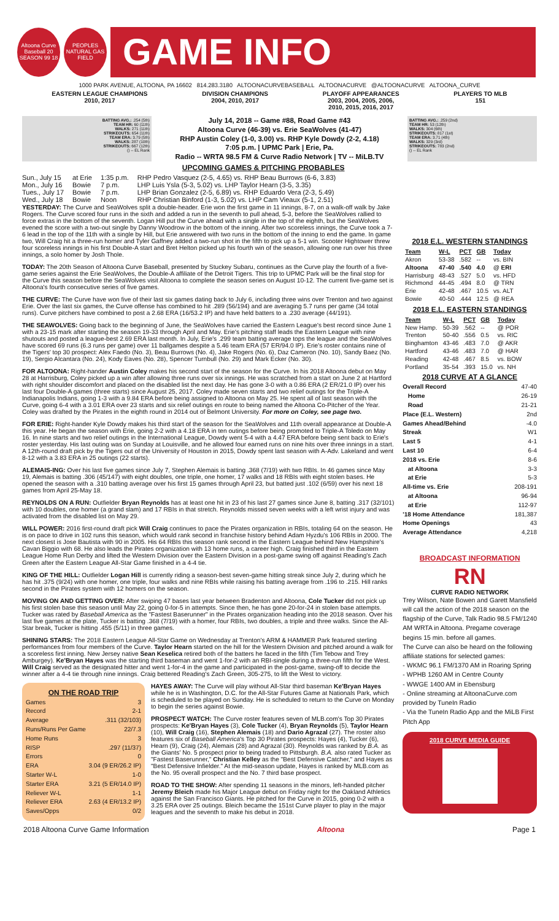Altoona Curve Baseball 20 SEASON 99 18
PEOPLES NATURAL GAS FIELD
GAME INFO
1000 PARK AVENUE, ALTOONA, PA 16602 814.283.3180 ALTOONACURVEBASEBALL ALTOONACURVE @ALTOONACURVE ALTOONA_CURVE
EASTERN LEAGUE CHAMPIONS
2010, 2017
DIVISION CHAMPIONS
2004, 2010, 2017
PLAYOFF APPEARANCES
2003, 2004, 2005, 2006,
2010, 2015, 2016, 2017
PLAYERS TO MLB
151
BATTING AVG.: .254 (5th)
TEAM HR: 60 (11th)
WALKS: 271 (11th)
STRIKEOUTS: 654 (11th)
TEAM ERA: 3.79 (5th)
WALKS: 287 (10th)
STRIKEOUTS: 667 (12th)
() -- EL Rank
July 14, 2018 -- Game #88, Road Game #43
Altoona Curve (46-39) vs. Erie SeaWolves (41-47)
RHP Austin Coley (1-0, 3.00) vs. RHP Kyle Dowdy (2-2, 4.18)
7:05 p.m. | UPMC Park | Erie, Pa.
Radio -- WRTA 98.5 FM & Curve Radio Network | TV -- MiLB.TV
BATTING AVG.: .259 (2nd)
TEAM HR: 53 (12th)
WALKS: 304 (6th)
STRIKEOUTS: 817 (1st)
TEAM ERA: 3.71 (4th)
WALKS: 329 (3rd)
STRIKEOUTS: 783 (2nd)
() -- EL Rank
UPCOMING GAMES & PITCHING PROBABLES
| Sun., July 15 | at Erie | 1:35 p.m. | RHP Pedro Vasquez (2-5, 4.65) vs. RHP Beau Burrows (6-6, 3.83) |
| Mon., July 16 | Bowie | 7 p.m. | LHP Luis Ysla (5-3, 5.02) vs. LHP Taylor Hearn (3-5, 3.35) |
| Tues., July 17 | Bowie | 7 p.m. | LHP Brian Gonzalez (2-5, 6.89) vs. RHP Eduardo Vera (2-3, 5.49) |
| Wed., July 18 | Bowie | Noon | RHP Christian Binford (1-3, 5.02) vs. LHP Cam Vieaux (5-1, 2.51) |
YESTERDAY: The Curve and SeaWolves split a double-header. Erie won the first game in 11 innings, 8-7, on a walk-off walk by Jake Rogers. The Curve scored four runs in the sixth and added a run in the seventh to pull ahead, 5-3, before the SeaWolves rallied to force extras in the bottom of the seventh. Logan Hill put the Curve ahead with a single in the top of the eighth, but the SeaWolves evened the score with a two-out single by Danny Woodrow in the bottom of the inning. After two scoreless innings, the Curve took a 7-6 lead in the top of the 11th with a single by Hill, but Erie answered with two runs in the bottom of the inning to end the game. In game two, Will Craig hit a three-run homer and Tyler Gaffney added a two-run shot in the fifth to pick up a 5-1 win. Scooter Hightower threw four scoreless innings in his first Double-A start and Bret Helton picked up his fourth win of the season, allowing one run over his three innings, a solo homer by Josh Thole.
TODAY: The 20th Season of Altoona Curve Baseball, presented by Stuckey Subaru, continues as the Curve play the fourth of a five-game series against the Erie SeaWolves, the Double-A affiliate of the Detroit Tigers. This trip to UPMC Park will be the final stop for the Curve this season before the SeaWolves visit Altoona to complete the season series on August 10-12. The current five-game set is Altoona's fourth consecutive series of five games.
THE CURVE: The Curve have won five of their last six games dating back to July 6, including three wins over Trenton and two against Erie. Over the last six games, the Curve offense has combined to hit .289 (56/194) and are averaging 5.7 runs per game (34 total runs). Curve pitchers have combined to post a 2.68 ERA (16/53.2 IP) and have held batters to a .230 average (44/191).
THE SEAWOLVES: Going back to the beginning of June, the SeaWolves have carried the Eastern League's best record since June 1 with a 23-15 mark after starting the season 19-33 through April and May. Erie's pitching staff leads the Eastern League with nine shutouts and posted a league-best 2.69 ERA last month. In July, Erie's .299 team batting average tops the league and the SeaWolves have scored 69 runs (6.3 runs per game) over 11 ballgames despite a 5.46 team ERA (57 ER/94.0 IP). Erie's roster contains nine of the Tigers' top 30 prospect: Alex Faedo (No. 3), Beau Burrows (No. 4), Jake Rogers (No. 6), Daz Cameron (No. 10), Sandy Baez (No. 19), Sergio Alcantara (No. 24), Kody Eaves (No. 28), Spencer Turnbull (No. 29) and Mark Ecker (No. 30).
FOR ALTOONA: Right-hander Austin Coley makes his second start of the season for the Curve. In his 2018 Altoona debut on May 28 at Harrisburg, Coley picked up a win after allowing three runs over six innings. He was scratched from a start on June 2 at Hartford with right shoulder discomfort and placed on the disabled list the next day. He has gone 3-0 with a 0.86 ERA (2 ER/21.0 IP) over his last four Double-A games (three starts) since August 25, 2017. Coley made seven starts and two relief outings for the Triple-A Indianapolis Indians, going 1-3 with a 9.84 ERA before being assigned to Altoona on May 25. He spent all of last season with the Curve, going 6-4 with a 3.01 ERA over 23 starts and six relief outings en route to being named the Altoona Co-Pitcher of the Year. Coley was drafted by the Pirates in the eighth round in 2014 out of Belmont University. For more on Coley, see page two.
FOR ERIE: Right-hander Kyle Dowdy makes his third start of the season for the SeaWolves and 11th overall appearance at Double-A this year. He began the season with Erie, going 2-2 with a 4.18 ERA in ten outings before being promoted to Triple-A Toledo on May 16. In nine starts and two relief outings in the International League, Dowdy went 5-4 with a 4.47 ERA before being sent back to Erie's roster yesterday. His last outing was on Sunday at Louisville, and he allowed four earned runs on nine hits over three innings in a start. A 12th-round draft pick by the Tigers out of the University of Houston in 2015, Dowdy spent last season with A-Adv. Lakeland and went 8-12 with a 3.83 ERA in 25 outings (22 starts).
ALEMAIS-ING: Over his last five games since July 7, Stephen Alemais is batting .368 (7/19) with two RBIs. In 46 games since May 19, Alemais is batting .306 (45/147) with eight doubles, one triple, one homer, 17 walks and 18 RBIs with eight stolen bases. He opened the season with a .310 batting average over his first 15 games through April 23, but batted just .102 (6/59) over his next 18 games from April 25-May 18.
REYNOLDS ON A RUN: Outfielder Bryan Reynolds has at least one hit in 23 of his last 27 games since June 8, batting .317 (32/101) with 10 doubles, one homer (a grand slam) and 17 RBIs in that stretch. Reynolds missed seven weeks with a left wrist injury and was activated from the disabled list on May 29.
WILL POWER: 2016 first-round draft pick Will Craig continues to pace the Pirates organization in RBIs, totaling 64 on the season. He is on pace to drive in 102 runs this season, which would rank second in franchise history behind Adam Hyzdu's 106 RBIs in 2000. The next closest is Jose Bautista with 90 in 2005. His 64 RBIs this season rank second in the Eastern League behind New Hampshire's Cavan Biggio with 68. He also leads the Pirates organization with 13 home runs, a career high. Craig finished third in the Eastern League Home Run Derby and lifted the Western Division over the Eastern Division in a post-game swing off against Reading's Zach Green after the Eastern League All-Star Game finished in a 4-4 tie.
KING OF THE HILL: Outfielder Logan Hill is currently riding a season-best seven-game hitting streak since July 2, during which he has hit .375 (9/24) with one homer, one triple, four walks and nine RBIs while raising his batting average from .196 to .215. Hill ranks second in the Pirates system with 12 homers on the season.
MOVING ON AND GETTING OVER: After swiping 47 bases last year between Bradenton and Altoona, Cole Tucker did not pick up his first stolen base this season until May 22, going 0-for-5 in attempts. Since then, he has gone 20-for-24 in stolen base attempts. Tucker was rated by Baseball America as the "Fastest Baserunner" in the Pirates organization heading into the 2018 season. Over his last five games at the plate, Tucker is batting .368 (7/19) with a homer, four RBIs, two doubles, a triple and three walks. Since the All-Star break, Tucker is hitting .455 (5/11) in three games.
SHINING STARS: The 2018 Eastern League All-Star Game on Wednesday at Trenton's ARM & HAMMER Park featured sterling performances from four members of the Curve. Taylor Hearn started on the hill for the Western Division and pitched around a walk for a scoreless first inning. New Jersey native Sean Keselica retired both of the batters he faced in the fifth (Tim Tebow and Trey Amburgey). Ke'Bryan Hayes was the starting third baseman and went 1-for-2 with an RBI-single during a three-run fifth for the West. Will Craig served as the designated hitter and went 1-for-4 in the game and participated in the post-game, swing-off to decide the winner after a 4-4 tie through nine innings. Craig bettered Reading's Zach Green, 305-275, to lift the West to victory.
ON THE ROAD TRIP
Games 3
Record 2-1
Average.311 (32/103)
Runs/Runs Per Game 22/7.3
Home Runs 3
RISP.297 (11/37)
Errors 0
ERA 3.04 (9 ER/26.2 IP)
Starter W-L 1-0
Starter ERA 3.21 (5 ER/14.0 IP)
Reliever W-L 1-1
Reliever ERA 2.63 (4 ER/13.2 IP)
Saves/Opps 0/2
HAYES AWAY: The Curve will play without All-Star third baseman Ke'Bryan Hayes while he is in Washington, D.C. for the All-Star Futures Game at Nationals Park, which is scheduled to be played on Sunday. He is scheduled to return to the Curve on Monday to begin the series against Bowie.
PROSPECT WATCH: The Curve roster features seven of MLB.com's Top 30 Pirates prospects: Ke'Bryan Hayes (3), Cole Tucker (4), Bryan Reynolds (5), Taylor Hearn (10), Will Craig (16), Stephen Alemais (18) and Dario Agrazal (27). The roster also features six of Baseball America's Top 30 Pirates prospects: Hayes (4), Tucker (6), Hearn (9), Craig (24), Alemais (28) and Agrazal (30). Reynolds was ranked by B.A. as the Giants' No. 5 prospect prior to being traded to Pittsburgh. B.A. also rated Tucker as "Fastest Baserunner," Christian Kelley as the "Best Defensive Catcher," and Hayes as "Best Defensive Infielder." At the mid-season update, Hayes is ranked by MLB.com as the No. 95 overall prospect and the No. 7 third base prospect.
ROAD TO THE SHOW: After spending 11 seasons in the minors, left-handed pitcher Jeremy Bleich made his Major League debut on Friday night for the Oakland Athletics against the San Francisco Giants. He pitched for the Curve in 2015, going 0-2 with a 3.25 ERA over 25 outings. Bleich became the 151st Curve player to play in the major leagues and the seventh to make his debut in 2018.
2018 E.L. WESTERN STANDINGS
| Team | W-L | PCT | GB | Today |
| --- | --- | --- | --- | --- |
| Akron | 53-38 | .582 | -- | vs. BIN |
| Altoona | 47-40 | .540 | 4.0 | @ ERI |
| Harrisburg | 48-43 | .527 | 5.0 | vs. HFD |
| Richmond | 44-45 | .494 | 8.0 | @ TRN |
| Erie | 42-48 | .467 | 10.5 | vs. ALT |
| Bowie | 40-50 | .444 | 12.5 | @ REA |
2018 E.L. EASTERN STANDINGS
| Team | W-L | PCT | GB | Today |
| --- | --- | --- | --- | --- |
| New Hamp. | 50-39 | .562 | -- | @ POR |
| Trenton | 50-40 | .556 | 0.5 | vs. RIC |
| Binghamton | 43-46 | .483 | 7.0 | @ AKR |
| Hartford | 43-46 | .483 | 7.0 | @ HAR |
| Reading | 42-48 | .467 | 8.5 | vs. BOW |
| Portland | 35-54 | .393 | 15.0 | vs. NH |
2018 CURVE AT A GLANCE
Overall Record 47-40
Home 26-19
Road 21-21
Place (E.L. Western) 2nd
Games Ahead/Behind -4.0
Streak W1
Last 5 4-1
Last 10 6-4
2018 vs. Erie 8-6
at Altoona 3-3
at Erie 5-3
All-time vs. Erie 208-191
at Altoona 96-94
at Erie 112-97
'18 Home Attendance 181,387
Home Openings 43
Average Attendance 4,218
BROADCAST INFORMATION
RN
CURVE RADIO NETWORK
Trey Wilson, Nate Bowen and Garett Mansfield will call the action of the 2018 season on the flagship of the Curve, Talk Radio 98.5 FM/1240 AM WRTA in Altoona. Pregame coverage begins 15 min. before all games.
The Curve can also be heard on the following affiliate stations for selected games:
- WKMC 96.1 FM/1370 AM in Roaring Spring
- WPHB 1260 AM in Centre County
- WWGE 1400 AM in Ebensburg
- Online streaming at AltoonaCurve.com provided by TuneIn Radio
- Via the TuneIn Radio App and the MiLB First Pitch App
2018 CURVE MEDIA GUIDE
2018 Altoona Curve Game Information Altoona Page 1